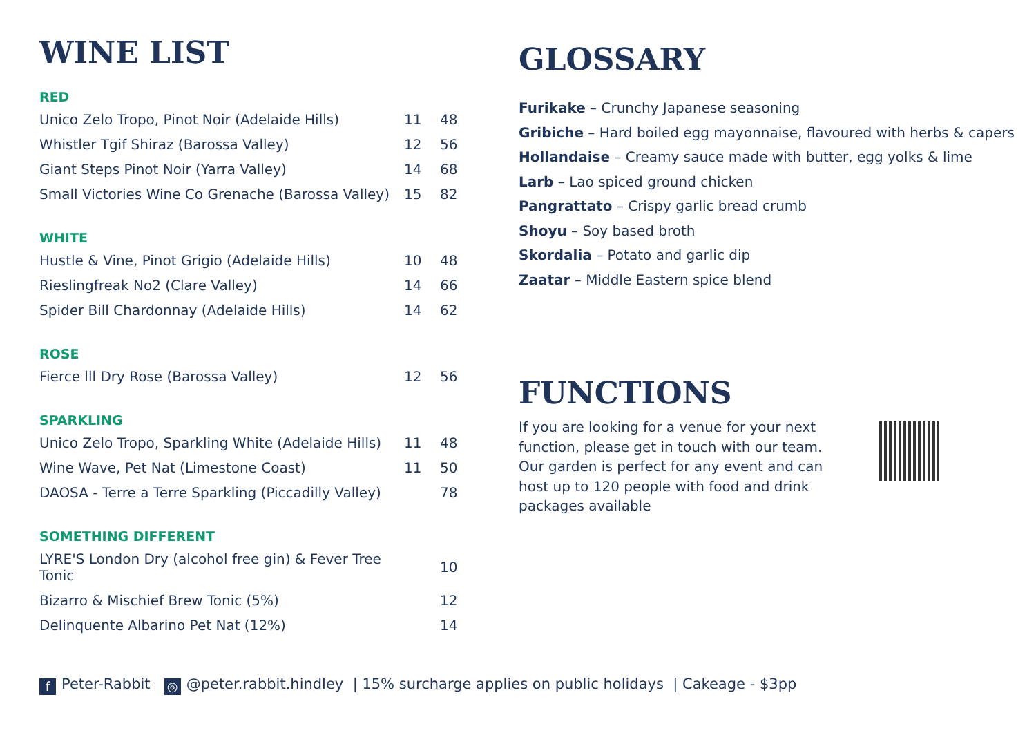WINE LIST
RED
| Unico Zelo Tropo, Pinot Noir (Adelaide Hills) | 11 | 48 |
| Whistler Tgif Shiraz (Barossa Valley) | 12 | 56 |
| Giant Steps Pinot Noir (Yarra Valley) | 14 | 68 |
| Small Victories Wine Co Grenache (Barossa Valley) | 15 | 82 |
WHITE
| Hustle & Vine, Pinot Grigio (Adelaide Hills) | 10 | 48 |
| Rieslingfreak No2 (Clare Valley) | 14 | 66 |
| Spider Bill Chardonnay (Adelaide Hills) | 14 | 62 |
ROSE
| Fierce lll Dry Rose (Barossa Valley) | 12 | 56 |
SPARKLING
| Unico Zelo Tropo, Sparkling White (Adelaide Hills) | 11 | 48 |
| Wine Wave, Pet Nat (Limestone Coast) | 11 | 50 |
| DAOSA - Terre a Terre Sparkling (Piccadilly Valley) | | 78 |
SOMETHING DIFFERENT
| LYRE'S London Dry (alcohol free gin) & Fever Tree Tonic | | 10 |
| Bizarro & Mischief Brew Tonic (5%) | | 12 |
| Delinquente Albarino Pet Nat (12%) | | 14 |
GLOSSARY
Furikake – Crunchy Japanese seasoning
Gribiche – Hard boiled egg mayonnaise, flavoured with herbs & capers
Hollandaise – Creamy sauce made with butter, egg yolks & lime
Larb – Lao spiced ground chicken
Pangrattato – Crispy garlic bread crumb
Shoyu – Soy based broth
Skordalia – Potato and garlic dip
Zaatar – Middle Eastern spice blend
FUNCTIONS
If you are looking for a venue for your next function, please get in touch with our team. Our garden is perfect for any event and can host up to 120 people with food and drink packages available
f Peter-Rabbit ◎ @peter.rabbit.hindley | 15% surcharge applies on public holidays | Cakeage - $3pp